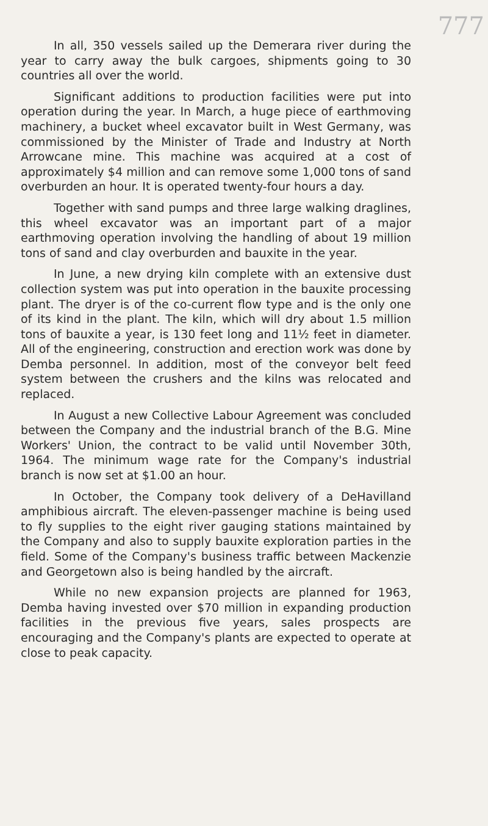777
In all, 350 vessels sailed up the Demerara river during the year to carry away the bulk cargoes, shipments going to 30 countries all over the world.
Significant additions to production facilities were put into operation during the year. In March, a huge piece of earthmoving machinery, a bucket wheel excavator built in West Germany, was commissioned by the Minister of Trade and Industry at North Arrowcane mine. This machine was acquired at a cost of approximately $4 million and can remove some 1,000 tons of sand overburden an hour. It is operated twenty-four hours a day.
Together with sand pumps and three large walking draglines, this wheel excavator was an important part of a major earthmoving operation involving the handling of about 19 million tons of sand and clay overburden and bauxite in the year.
In June, a new drying kiln complete with an extensive dust collection system was put into operation in the bauxite processing plant. The dryer is of the co-current flow type and is the only one of its kind in the plant. The kiln, which will dry about 1.5 million tons of bauxite a year, is 130 feet long and 11½ feet in diameter. All of the engineering, construction and erection work was done by Demba personnel. In addition, most of the conveyor belt feed system between the crushers and the kilns was relocated and replaced.
In August a new Collective Labour Agreement was concluded between the Company and the industrial branch of the B.G. Mine Workers' Union, the contract to be valid until November 30th, 1964. The minimum wage rate for the Company's industrial branch is now set at $1.00 an hour.
In October, the Company took delivery of a DeHavilland amphibious aircraft. The eleven-passenger machine is being used to fly supplies to the eight river gauging stations maintained by the Company and also to supply bauxite exploration parties in the field. Some of the Company's business traffic between Mackenzie and Georgetown also is being handled by the aircraft.
While no new expansion projects are planned for 1963, Demba having invested over $70 million in expanding production facilities in the previous five years, sales prospects are encouraging and the Company's plants are expected to operate at close to peak capacity.